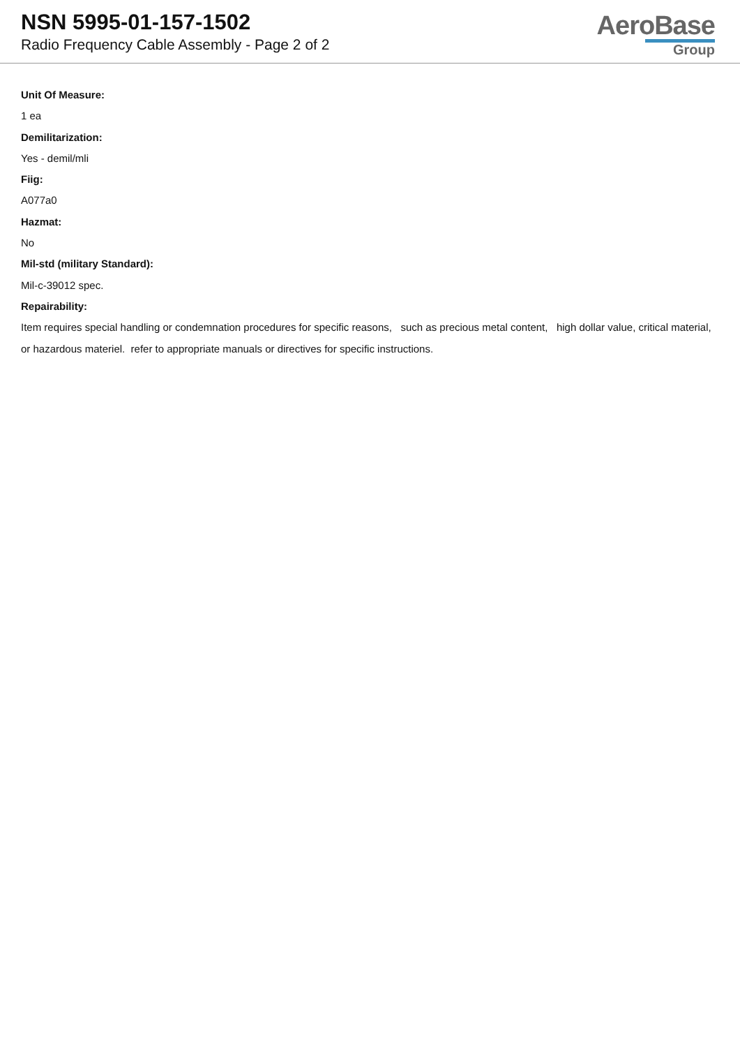NSN 5995-01-157-1502
Radio Frequency Cable Assembly - Page 2 of 2
AeroBase
Group
Unit Of Measure:
1 ea
Demilitarization:
Yes - demil/mli
Fiig:
A077a0
Hazmat:
No
Mil-std (military Standard):
Mil-c-39012 spec.
Repairability:
Item requires special handling or condemnation procedures for specific reasons, such as precious metal content, high dollar value, critical material, or hazardous materiel. refer to appropriate manuals or directives for specific instructions.